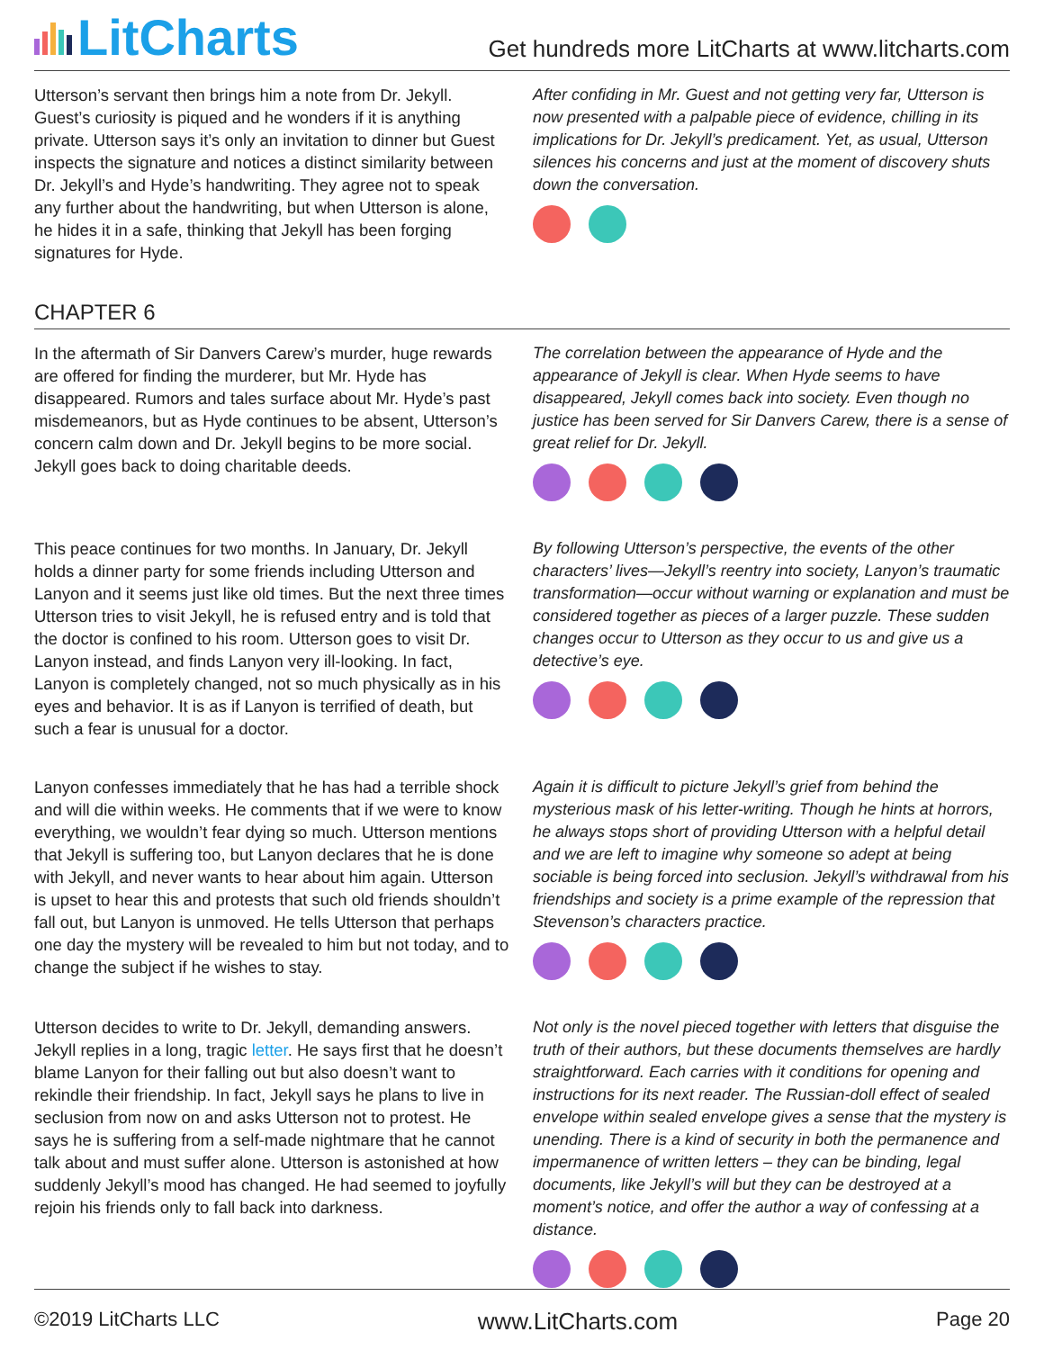LitCharts
Get hundreds more LitCharts at www.litcharts.com
Utterson’s servant then brings him a note from Dr. Jekyll. Guest’s curiosity is piqued and he wonders if it is anything private. Utterson says it’s only an invitation to dinner but Guest inspects the signature and notices a distinct similarity between Dr. Jekyll’s and Hyde’s handwriting. They agree not to speak any further about the handwriting, but when Utterson is alone, he hides it in a safe, thinking that Jekyll has been forging signatures for Hyde.
After confiding in Mr. Guest and not getting very far, Utterson is now presented with a palpable piece of evidence, chilling in its implications for Dr. Jekyll’s predicament. Yet, as usual, Utterson silences his concerns and just at the moment of discovery shuts down the conversation.
CHAPTER 6
In the aftermath of Sir Danvers Carew’s murder, huge rewards are offered for finding the murderer, but Mr. Hyde has disappeared. Rumors and tales surface about Mr. Hyde’s past misdemeanors, but as Hyde continues to be absent, Utterson’s concern calm down and Dr. Jekyll begins to be more social. Jekyll goes back to doing charitable deeds.
The correlation between the appearance of Hyde and the appearance of Jekyll is clear. When Hyde seems to have disappeared, Jekyll comes back into society. Even though no justice has been served for Sir Danvers Carew, there is a sense of great relief for Dr. Jekyll.
This peace continues for two months. In January, Dr. Jekyll holds a dinner party for some friends including Utterson and Lanyon and it seems just like old times. But the next three times Utterson tries to visit Jekyll, he is refused entry and is told that the doctor is confined to his room. Utterson goes to visit Dr. Lanyon instead, and finds Lanyon very ill-looking. In fact, Lanyon is completely changed, not so much physically as in his eyes and behavior. It is as if Lanyon is terrified of death, but such a fear is unusual for a doctor.
By following Utterson’s perspective, the events of the other characters’ lives—Jekyll’s reentry into society, Lanyon’s traumatic transformation—occur without warning or explanation and must be considered together as pieces of a larger puzzle. These sudden changes occur to Utterson as they occur to us and give us a detective’s eye.
Lanyon confesses immediately that he has had a terrible shock and will die within weeks. He comments that if we were to know everything, we wouldn’t fear dying so much. Utterson mentions that Jekyll is suffering too, but Lanyon declares that he is done with Jekyll, and never wants to hear about him again. Utterson is upset to hear this and protests that such old friends shouldn’t fall out, but Lanyon is unmoved. He tells Utterson that perhaps one day the mystery will be revealed to him but not today, and to change the subject if he wishes to stay.
Again it is difficult to picture Jekyll’s grief from behind the mysterious mask of his letter-writing. Though he hints at horrors, he always stops short of providing Utterson with a helpful detail and we are left to imagine why someone so adept at being sociable is being forced into seclusion. Jekyll’s withdrawal from his friendships and society is a prime example of the repression that Stevenson’s characters practice.
Utterson decides to write to Dr. Jekyll, demanding answers. Jekyll replies in a long, tragic letter. He says first that he doesn’t blame Lanyon for their falling out but also doesn’t want to rekindle their friendship. In fact, Jekyll says he plans to live in seclusion from now on and asks Utterson not to protest. He says he is suffering from a self-made nightmare that he cannot talk about and must suffer alone. Utterson is astonished at how suddenly Jekyll’s mood has changed. He had seemed to joyfully rejoin his friends only to fall back into darkness.
Not only is the novel pieced together with letters that disguise the truth of their authors, but these documents themselves are hardly straightforward. Each carries with it conditions for opening and instructions for its next reader. The Russian-doll effect of sealed envelope within sealed envelope gives a sense that the mystery is unending. There is a kind of security in both the permanence and impermanence of written letters – they can be binding, legal documents, like Jekyll’s will but they can be destroyed at a moment’s notice, and offer the author a way of confessing at a distance.
©2019 LitCharts LLC www.LitCharts.com Page 20